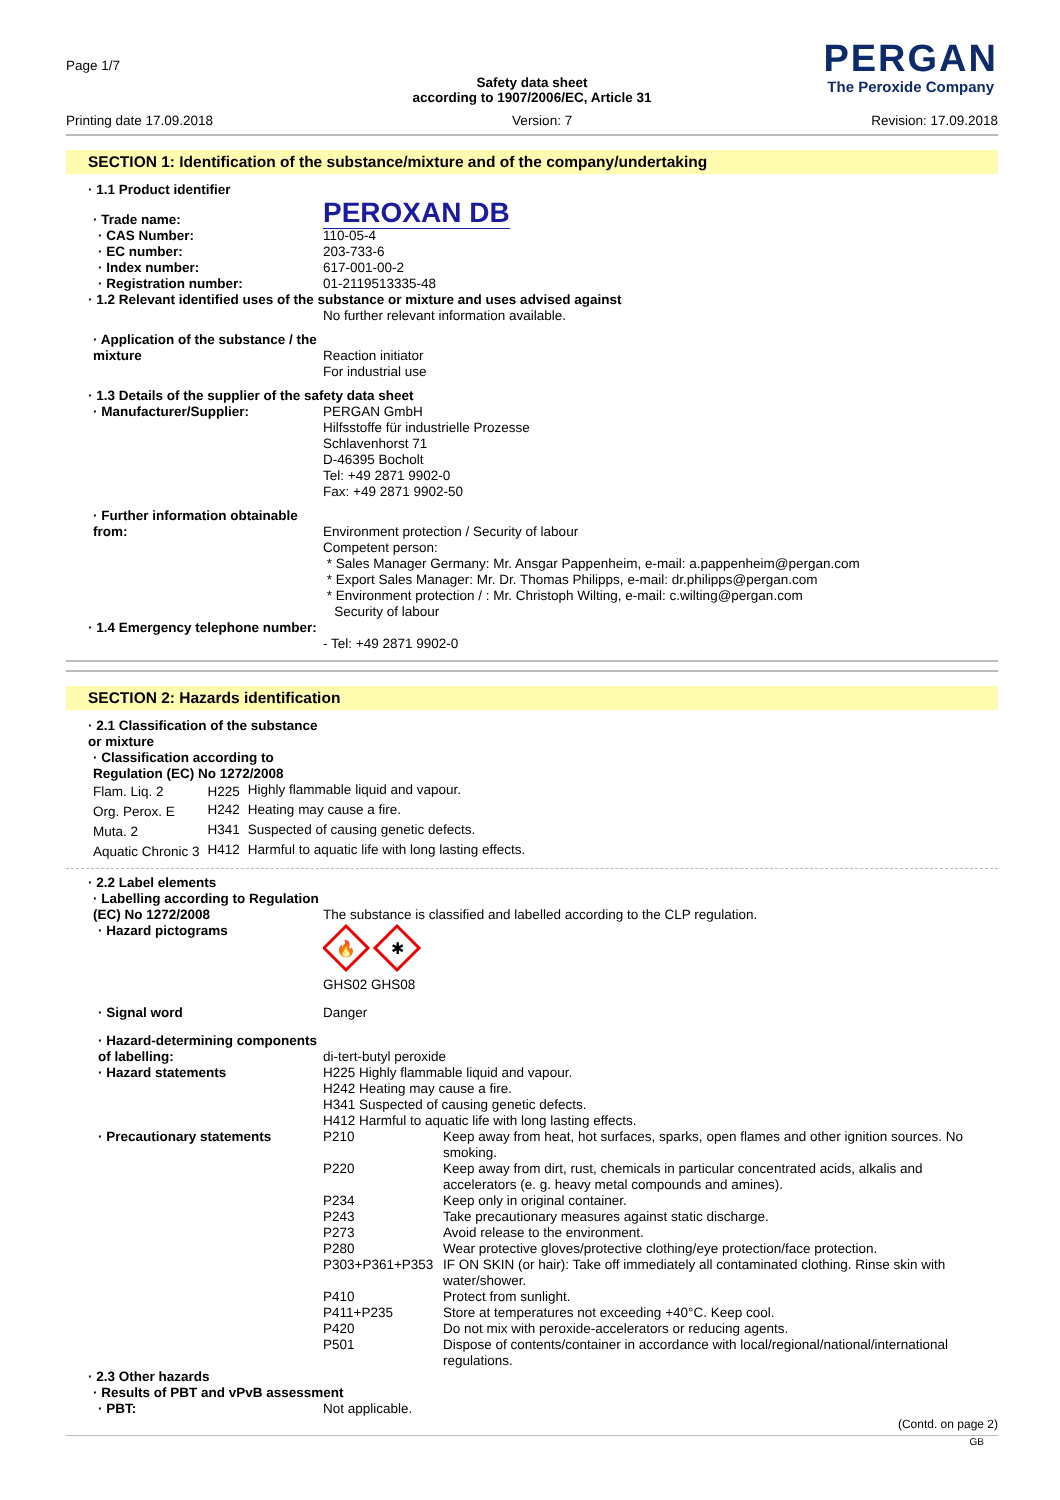Page 1/7
PERGAN
The Peroxide Company
Safety data sheet
according to 1907/2006/EC, Article 31
Printing date 17.09.2018 Version: 7 Revision: 17.09.2018
SECTION 1: Identification of the substance/mixture and of the company/undertaking
| · 1.1 Product identifier | |
| · Trade name: | PEROXAN DB |
| · CAS Number: | 110-05-4 |
| · EC number: | 203-733-6 |
| · Index number: | 617-001-00-2 |
| · Registration number: | 01-2119513335-48 |
| · 1.2 Relevant identified uses of the substance or mixture and uses advised against | |
| | No further relevant information available. |
| · Application of the substance / the mixture | Reaction initiator For industrial use |
| · 1.3 Details of the supplier of the safety data sheet | |
| · Manufacturer/Supplier: | PERGAN GmbH Hilfsstoffe für industrielle Prozesse Schlavenhorst 71 D-46395 Bocholt Tel: +49 2871 9902-0 Fax: +49 2871 9902-50 |
| · Further information obtainable from: | Environment protection / Security of labour Competent person: * Sales Manager Germany: Mr. Ansgar Pappenheim, e-mail: a.pappenheim@pergan.com * Export Sales Manager: Mr. Dr. Thomas Philipps, e-mail: dr.philipps@pergan.com * Environment protection / : Mr. Christoph Wilting, e-mail: c.wilting@pergan.com Security of labour |
| · 1.4 Emergency telephone number: | - Tel: +49 2871 9902-0 |
SECTION 2: Hazards identification
| · 2.1 Classification of the substance or mixture |
| · Classification according to Regulation (EC) No 1272/2008 |
| Flam. Liq. 2 | H225 | Highly flammable liquid and vapour. |
| Org. Perox. E | H242 | Heating may cause a fire. |
| Muta. 2 | H341 | Suspected of causing genetic defects. |
| Aquatic Chronic 3 | H412 | Harmful to aquatic life with long lasting effects. |
| · 2.2 Label elements | |
| · Labelling according to Regulation (EC) No 1272/2008 | The substance is classified and labelled according to the CLP regulation. |
| · Hazard pictograms | 🔥 ✱ GHS02 GHS08 |
| · Signal word | Danger |
| · Hazard-determining components of labelling: | di-tert-butyl peroxide |
| · Hazard statements | H225 Highly flammable liquid and vapour. H242 Heating may cause a fire. H341 Suspected of causing genetic defects. H412 Harmful to aquatic life with long lasting effects. |
| · Precautionary statements | / P210 / Keep away from heat, hot surfaces, sparks, open flames and other ignition sources. No smoking. / / P220 / Keep away from dirt, rust, chemicals in particular concentrated acids, alkalis and accelerators (e. g. heavy metal compounds and amines). / / P234 / Keep only in original container. / / P243 / Take precautionary measures against static discharge. / / P273 / Avoid release to the environment. / / P280 / Wear protective gloves/protective clothing/eye protection/face protection. / / P303+P361+P353 / IF ON SKIN (or hair): Take off immediately all contaminated clothing. Rinse skin with water/shower. / / P410 / Protect from sunlight. / / P411+P235 / Store at temperatures not exceeding +40°C. Keep cool. / / P420 / Do not mix with peroxide-accelerators or reducing agents. / / P501 / Dispose of contents/container in accordance with local/regional/national/international regulations. / |
| · 2.3 Other hazards | |
| · Results of PBT and vPvB assessment | |
| · PBT: | Not applicable. |
(Contd. on page 2)
GB